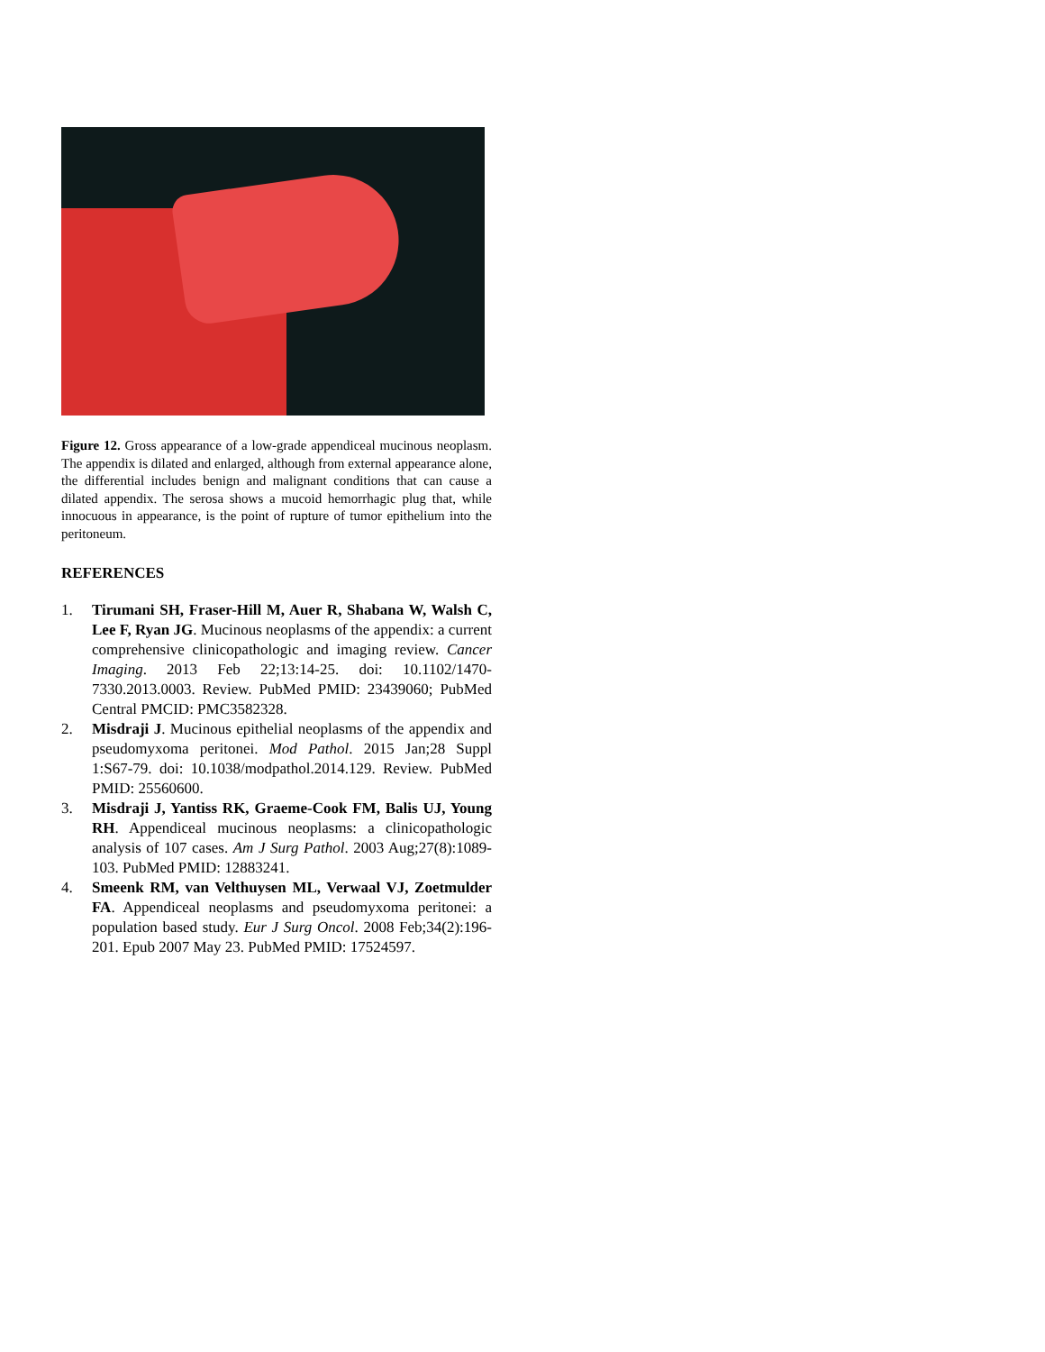Figure 12. Gross appearance of a low-grade appendiceal mucinous neoplasm. The appendix is dilated and enlarged, although from external appearance alone, the differential includes benign and malignant conditions that can cause a dilated appendix. The serosa shows a mucoid hemorrhagic plug that, while innocuous in appearance, is the point of rupture of tumor epithelium into the peritoneum.
REFERENCES
1. Tirumani SH, Fraser-Hill M, Auer R, Shabana W, Walsh C, Lee F, Ryan JG. Mucinous neoplasms of the appendix: a current comprehensive clinicopathologic and imaging review. Cancer Imaging. 2013 Feb 22;13:14-25. doi: 10.1102/1470-7330.2013.0003. Review. PubMed PMID: 23439060; PubMed Central PMCID: PMC3582328.
2. Misdraji J. Mucinous epithelial neoplasms of the appendix and pseudomyxoma peritonei. Mod Pathol. 2015 Jan;28 Suppl 1:S67-79. doi: 10.1038/modpathol.2014.129. Review. PubMed PMID: 25560600.
3. Misdraji J, Yantiss RK, Graeme-Cook FM, Balis UJ, Young RH. Appendiceal mucinous neoplasms: a clinicopathologic analysis of 107 cases. Am J Surg Pathol. 2003 Aug;27(8):1089-103. PubMed PMID: 12883241.
4. Smeenk RM, van Velthuysen ML, Verwaal VJ, Zoetmulder FA. Appendiceal neoplasms and pseudomyxoma peritonei: a population based study. Eur J Surg Oncol. 2008 Feb;34(2):196-201. Epub 2007 May 23. PubMed PMID: 17524597.